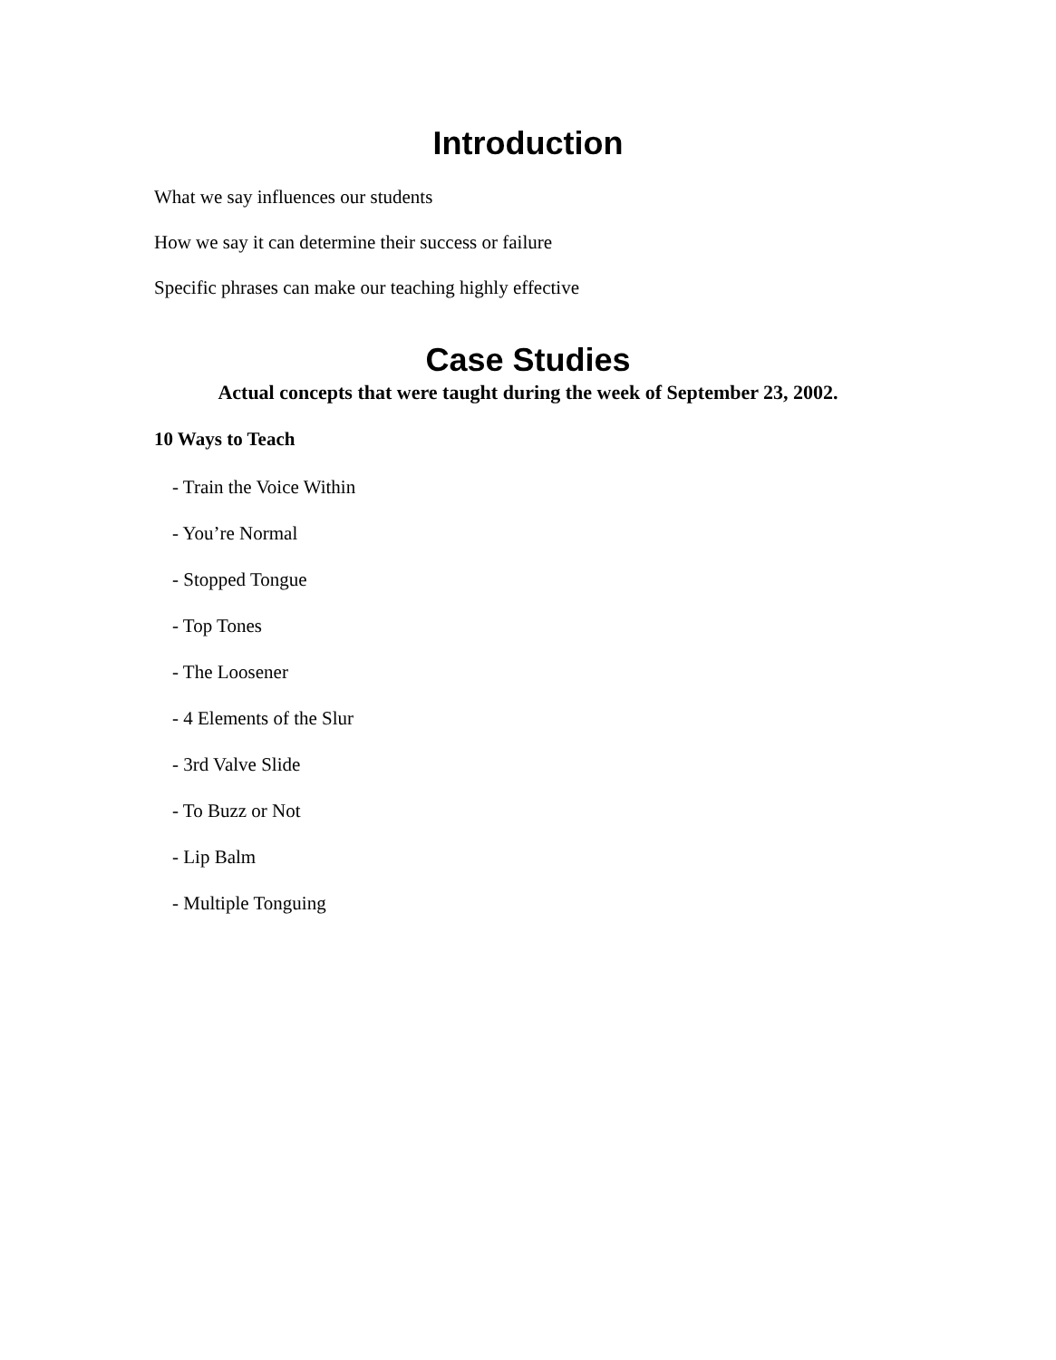Introduction
What we say influences our students
How we say it can determine their success or failure
Specific phrases can make our teaching highly effective
Case Studies
Actual concepts that were taught during the week of September 23, 2002.
10 Ways to Teach
- Train the Voice Within
- You’re Normal
- Stopped Tongue
- Top Tones
- The Loosener
- 4 Elements of the Slur
- 3rd Valve Slide
- To Buzz or Not
- Lip Balm
- Multiple Tonguing